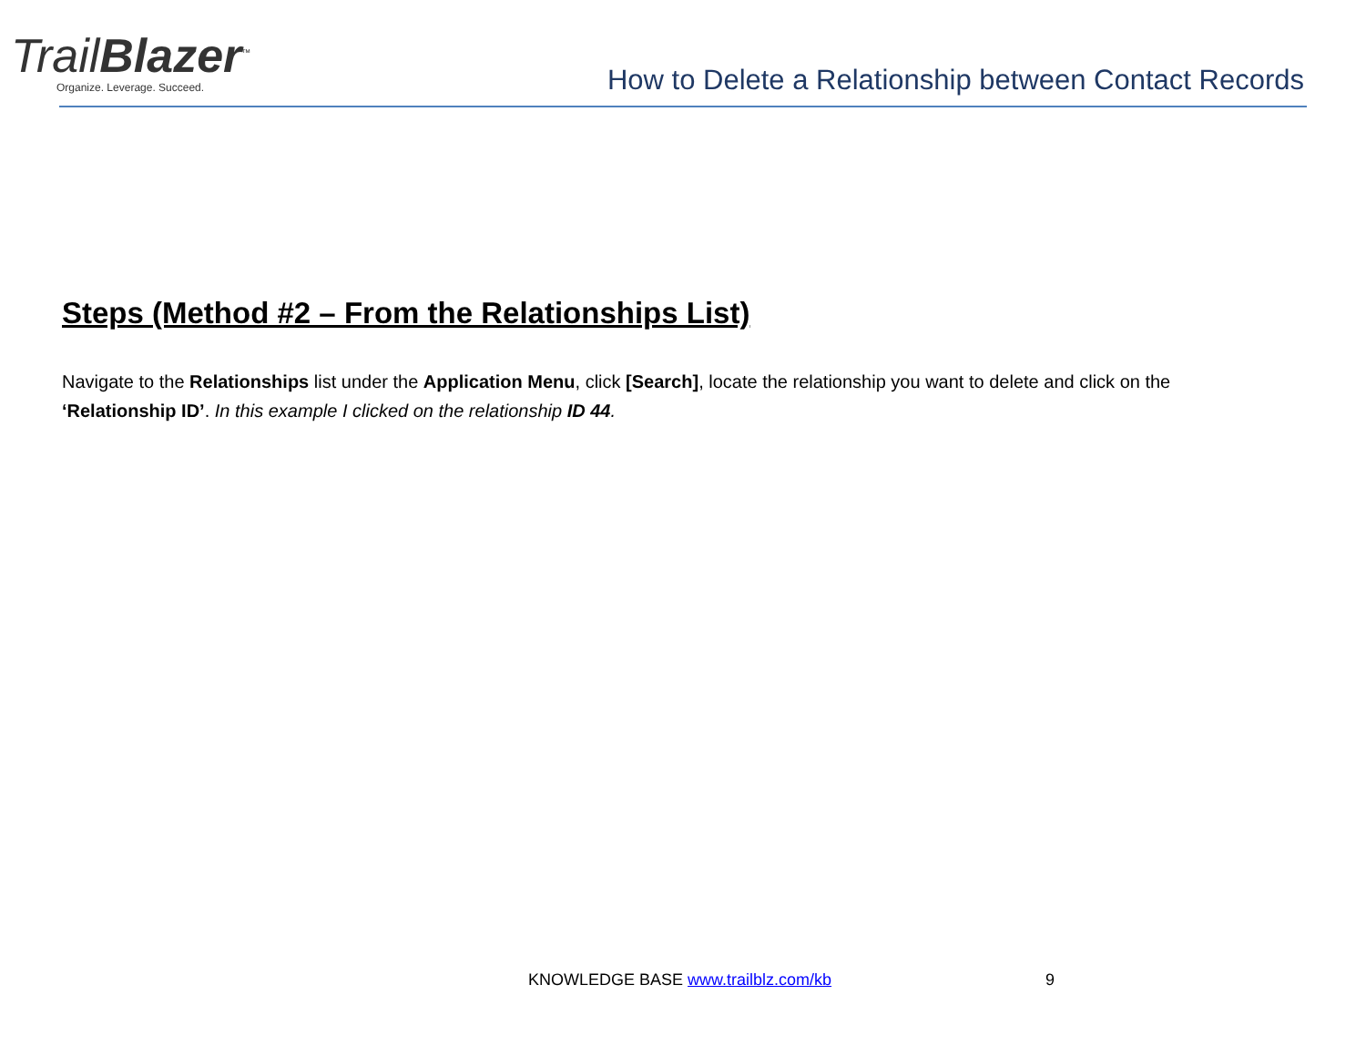TrailBlazer<sup>™</sup>
Organize. Leverage. Succeed.
How to Delete a Relationship between Contact Records
Steps (Method #2 – From the Relationships List)
Navigate to the Relationships list under the Application Menu, click [Search], locate the relationship you want to delete and click on the ‘Relationship ID’. In this example I clicked on the relationship ID 44.
KNOWLEDGE BASE www.trailblz.com/kb 9